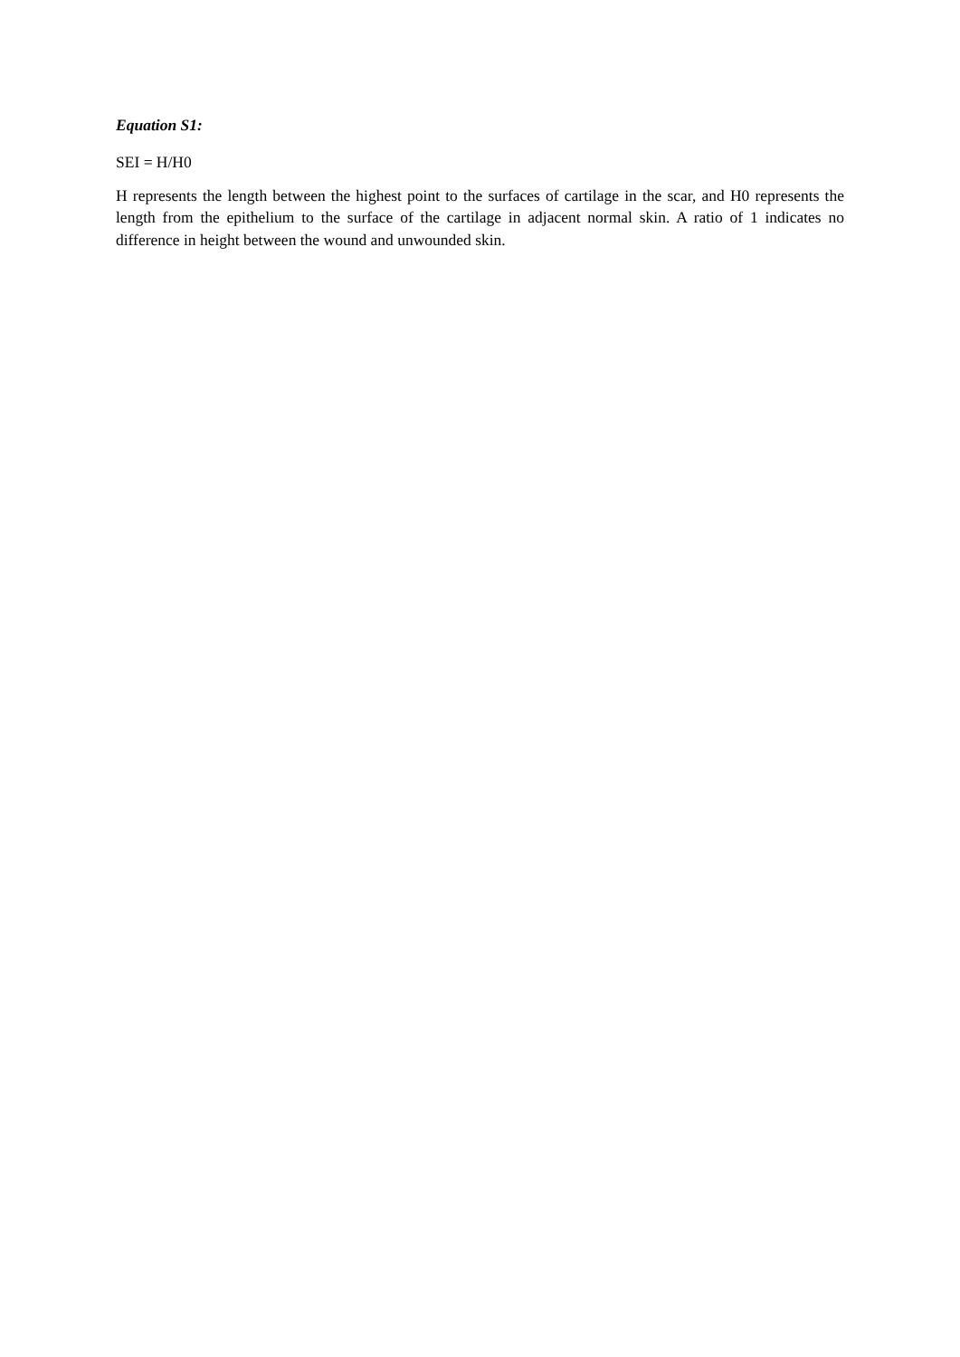Equation S1:
SEI = H/H0
H represents the length between the highest point to the surfaces of cartilage in the scar, and H0 represents the length from the epithelium to the surface of the cartilage in adjacent normal skin. A ratio of 1 indicates no difference in height between the wound and unwounded skin.